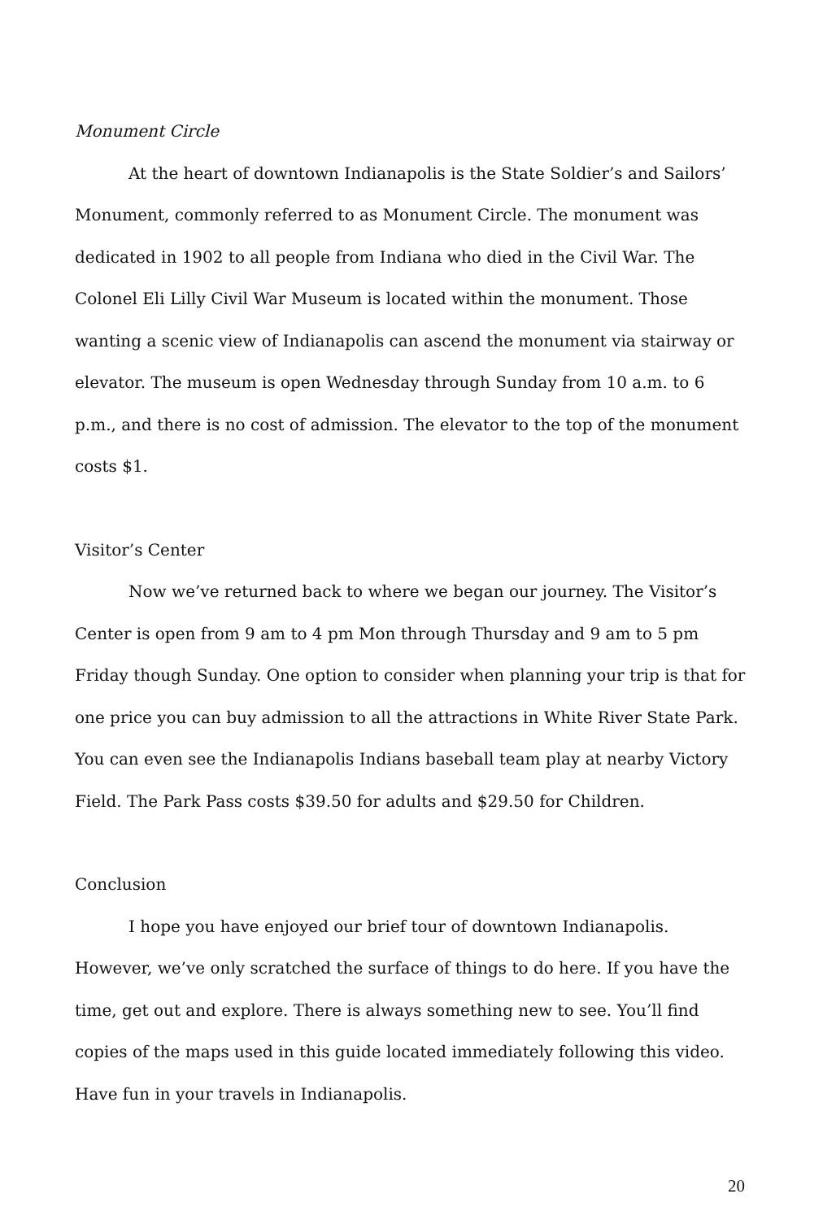Monument Circle
At the heart of downtown Indianapolis is the State Soldier’s and Sailors’ Monument, commonly referred to as Monument Circle. The monument was dedicated in 1902 to all people from Indiana who died in the Civil War. The Colonel Eli Lilly Civil War Museum is located within the monument. Those wanting a scenic view of Indianapolis can ascend the monument via stairway or elevator. The museum is open Wednesday through Sunday from 10 a.m. to 6 p.m., and there is no cost of admission. The elevator to the top of the monument costs $1.
Visitor’s Center
Now we’ve returned back to where we began our journey. The Visitor’s Center is open from 9 am to 4 pm Mon through Thursday and 9 am to 5 pm Friday though Sunday. One option to consider when planning your trip is that for one price you can buy admission to all the attractions in White River State Park. You can even see the Indianapolis Indians baseball team play at nearby Victory Field. The Park Pass costs $39.50 for adults and $29.50 for Children.
Conclusion
I hope you have enjoyed our brief tour of downtown Indianapolis. However, we’ve only scratched the surface of things to do here. If you have the time, get out and explore. There is always something new to see. You’ll find copies of the maps used in this guide located immediately following this video. Have fun in your travels in Indianapolis.
20